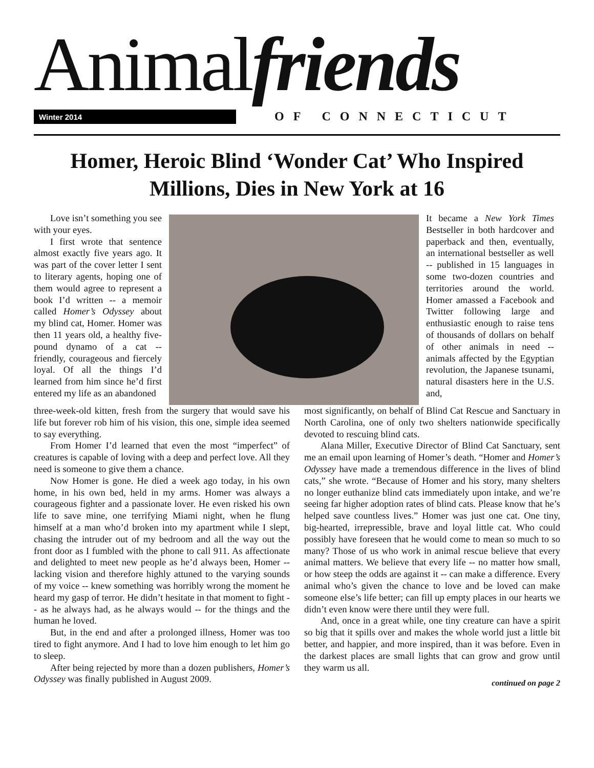Animalfriends Winter 2014 OF CONNECTICUT
Homer, Heroic Blind ‘Wonder Cat’ Who Inspired Millions, Dies in New York at 16
Love isn’t something you see with your eyes.
I first wrote that sentence almost exactly five years ago. It was part of the cover letter I sent to literary agents, hoping one of them would agree to represent a book I’d written -- a memoir called Homer’s Odyssey about my blind cat, Homer. Homer was then 11 years old, a healthy five-pound dynamo of a cat -- friendly, courageous and fiercely loyal. Of all the things I’d learned from him since he’d first entered my life as an abandoned
It became a New York Times Bestseller in both hardcover and paperback and then, eventually, an international bestseller as well -- published in 15 languages in some two-dozen countries and territories around the world. Homer amassed a Facebook and Twitter following large and enthusiastic enough to raise tens of thousands of dollars on behalf of other animals in need -- animals affected by the Egyptian revolution, the Japanese tsunami, natural disasters here in the U.S. and,
three-week-old kitten, fresh from the surgery that would save his life but forever rob him of his vision, this one, simple idea seemed to say everything.
From Homer I’d learned that even the most “imperfect” of creatures is capable of loving with a deep and perfect love. All they need is someone to give them a chance.
Now Homer is gone. He died a week ago today, in his own home, in his own bed, held in my arms. Homer was always a courageous fighter and a passionate lover. He even risked his own life to save mine, one terrifying Miami night, when he flung himself at a man who’d broken into my apartment while I slept, chasing the intruder out of my bedroom and all the way out the front door as I fumbled with the phone to call 911. As affectionate and delighted to meet new people as he’d always been, Homer -- lacking vision and therefore highly attuned to the varying sounds of my voice -- knew something was horribly wrong the moment he heard my gasp of terror. He didn’t hesitate in that moment to fight -- as he always had, as he always would -- for the things and the human he loved.
But, in the end and after a prolonged illness, Homer was too tired to fight anymore. And I had to love him enough to let him go to sleep.
After being rejected by more than a dozen publishers, Homer’s Odyssey was finally published in August 2009.
most significantly, on behalf of Blind Cat Rescue and Sanctuary in North Carolina, one of only two shelters nationwide specifically devoted to rescuing blind cats.
Alana Miller, Executive Director of Blind Cat Sanctuary, sent me an email upon learning of Homer’s death. “Homer and Homer’s Odyssey have made a tremendous difference in the lives of blind cats,” she wrote. “Because of Homer and his story, many shelters no longer euthanize blind cats immediately upon intake, and we’re seeing far higher adoption rates of blind cats. Please know that he’s helped save countless lives.” Homer was just one cat. One tiny, big-hearted, irrepressible, brave and loyal little cat. Who could possibly have foreseen that he would come to mean so much to so many? Those of us who work in animal rescue believe that every animal matters. We believe that every life -- no matter how small, or how steep the odds are against it -- can make a difference. Every animal who’s given the chance to love and be loved can make someone else’s life better; can fill up empty places in our hearts we didn’t even know were there until they were full.
And, once in a great while, one tiny creature can have a spirit so big that it spills over and makes the whole world just a little bit better, and happier, and more inspired, than it was before. Even in the darkest places are small lights that can grow and grow until they warm us all.
continued on page 2